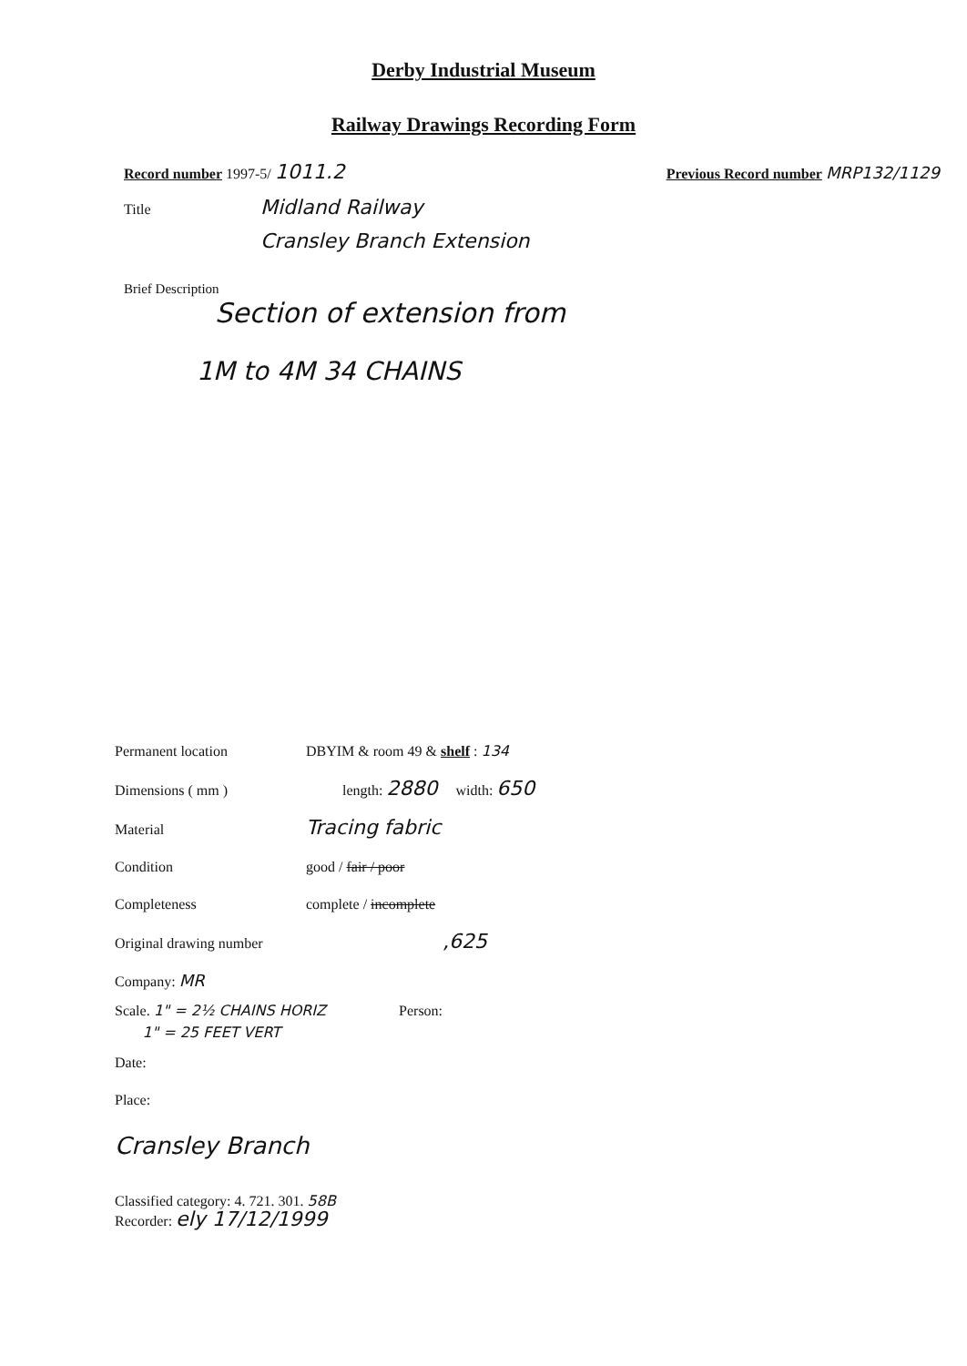Derby Industrial Museum
Railway Drawings Recording Form
Record number 1997-5/ 1011.2 Previous Record number MRP132/1129
Title Midland Railway
Cransley Branch Extension
Brief Description
Section of extension from
1M to 4M 34 CHAINS
Permanent location DBYIM & room 49 & shelf : 134
Dimensions ( mm ) length: 2880 width: 650
Material Tracing fabric
Condition good / fair / poor
Completeness complete / incomplete
Original drawing number,625
Company: MR
Scale. 1" = 2½ CHAINS HORIZ
1" = 25 FEET VERT Person:
Date:
Place:
Cransley Branch
Classified category: 4. 721. 301. 58B
Recorder: ely 17/12/1999